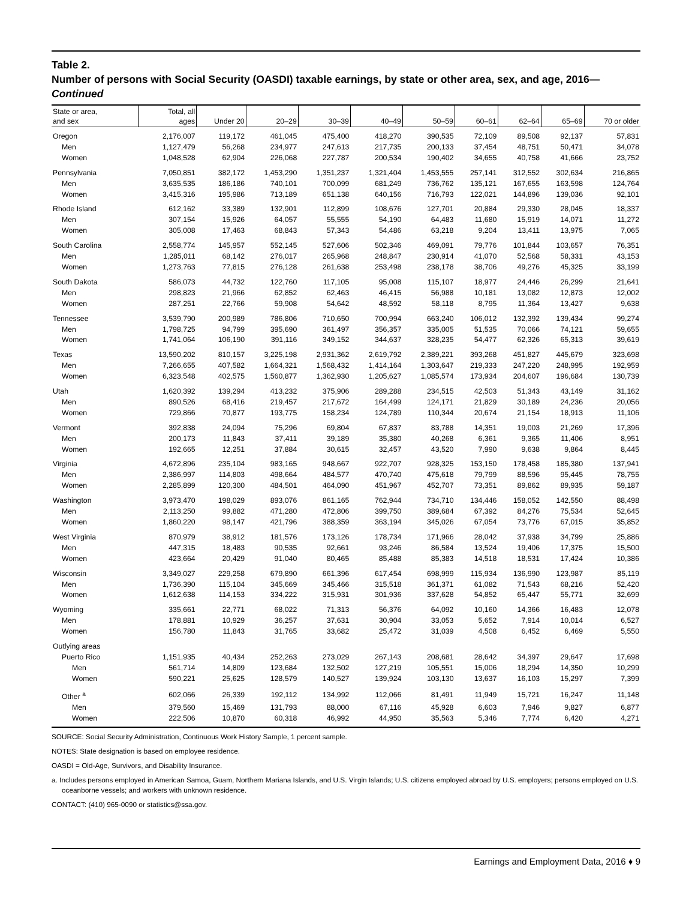Table 2.
Number of persons with Social Security (OASDI) taxable earnings, by state or other area, sex, and age, 2016—Continued
| State or area, and sex | Total, all ages | Under 20 | 20–29 | 30–39 | 40–49 | 50–59 | 60–61 | 62–64 | 65–69 | 70 or older |
| --- | --- | --- | --- | --- | --- | --- | --- | --- | --- | --- |
| Oregon | 2,176,007 | 119,172 | 461,045 | 475,400 | 418,270 | 390,535 | 72,109 | 89,508 | 92,137 | 57,831 |
| Men | 1,127,479 | 56,268 | 234,977 | 247,613 | 217,735 | 200,133 | 37,454 | 48,751 | 50,471 | 34,078 |
| Women | 1,048,528 | 62,904 | 226,068 | 227,787 | 200,534 | 190,402 | 34,655 | 40,758 | 41,666 | 23,752 |
| Pennsylvania | 7,050,851 | 382,172 | 1,453,290 | 1,351,237 | 1,321,404 | 1,453,555 | 257,141 | 312,552 | 302,634 | 216,865 |
| Men | 3,635,535 | 186,186 | 740,101 | 700,099 | 681,249 | 736,762 | 135,121 | 167,655 | 163,598 | 124,764 |
| Women | 3,415,316 | 195,986 | 713,189 | 651,138 | 640,156 | 716,793 | 122,021 | 144,896 | 139,036 | 92,101 |
| Rhode Island | 612,162 | 33,389 | 132,901 | 112,899 | 108,676 | 127,701 | 20,884 | 29,330 | 28,045 | 18,337 |
| Men | 307,154 | 15,926 | 64,057 | 55,555 | 54,190 | 64,483 | 11,680 | 15,919 | 14,071 | 11,272 |
| Women | 305,008 | 17,463 | 68,843 | 57,343 | 54,486 | 63,218 | 9,204 | 13,411 | 13,975 | 7,065 |
| South Carolina | 2,558,774 | 145,957 | 552,145 | 527,606 | 502,346 | 469,091 | 79,776 | 101,844 | 103,657 | 76,351 |
| Men | 1,285,011 | 68,142 | 276,017 | 265,968 | 248,847 | 230,914 | 41,070 | 52,568 | 58,331 | 43,153 |
| Women | 1,273,763 | 77,815 | 276,128 | 261,638 | 253,498 | 238,178 | 38,706 | 49,276 | 45,325 | 33,199 |
| South Dakota | 586,073 | 44,732 | 122,760 | 117,105 | 95,008 | 115,107 | 18,977 | 24,446 | 26,299 | 21,641 |
| Men | 298,823 | 21,966 | 62,852 | 62,463 | 46,415 | 56,988 | 10,181 | 13,082 | 12,873 | 12,002 |
| Women | 287,251 | 22,766 | 59,908 | 54,642 | 48,592 | 58,118 | 8,795 | 11,364 | 13,427 | 9,638 |
| Tennessee | 3,539,790 | 200,989 | 786,806 | 710,650 | 700,994 | 663,240 | 106,012 | 132,392 | 139,434 | 99,274 |
| Men | 1,798,725 | 94,799 | 395,690 | 361,497 | 356,357 | 335,005 | 51,535 | 70,066 | 74,121 | 59,655 |
| Women | 1,741,064 | 106,190 | 391,116 | 349,152 | 344,637 | 328,235 | 54,477 | 62,326 | 65,313 | 39,619 |
| Texas | 13,590,202 | 810,157 | 3,225,198 | 2,931,362 | 2,619,792 | 2,389,221 | 393,268 | 451,827 | 445,679 | 323,698 |
| Men | 7,266,655 | 407,582 | 1,664,321 | 1,568,432 | 1,414,164 | 1,303,647 | 219,333 | 247,220 | 248,995 | 192,959 |
| Women | 6,323,548 | 402,575 | 1,560,877 | 1,362,930 | 1,205,627 | 1,085,574 | 173,934 | 204,607 | 196,684 | 130,739 |
| Utah | 1,620,392 | 139,294 | 413,232 | 375,906 | 289,288 | 234,515 | 42,503 | 51,343 | 43,149 | 31,162 |
| Men | 890,526 | 68,416 | 219,457 | 217,672 | 164,499 | 124,171 | 21,829 | 30,189 | 24,236 | 20,056 |
| Women | 729,866 | 70,877 | 193,775 | 158,234 | 124,789 | 110,344 | 20,674 | 21,154 | 18,913 | 11,106 |
| Vermont | 392,838 | 24,094 | 75,296 | 69,804 | 67,837 | 83,788 | 14,351 | 19,003 | 21,269 | 17,396 |
| Men | 200,173 | 11,843 | 37,411 | 39,189 | 35,380 | 40,268 | 6,361 | 9,365 | 11,406 | 8,951 |
| Women | 192,665 | 12,251 | 37,884 | 30,615 | 32,457 | 43,520 | 7,990 | 9,638 | 9,864 | 8,445 |
| Virginia | 4,672,896 | 235,104 | 983,165 | 948,667 | 922,707 | 928,325 | 153,150 | 178,458 | 185,380 | 137,941 |
| Men | 2,386,997 | 114,803 | 498,664 | 484,577 | 470,740 | 475,618 | 79,799 | 88,596 | 95,445 | 78,755 |
| Women | 2,285,899 | 120,300 | 484,501 | 464,090 | 451,967 | 452,707 | 73,351 | 89,862 | 89,935 | 59,187 |
| Washington | 3,973,470 | 198,029 | 893,076 | 861,165 | 762,944 | 734,710 | 134,446 | 158,052 | 142,550 | 88,498 |
| Men | 2,113,250 | 99,882 | 471,280 | 472,806 | 399,750 | 389,684 | 67,392 | 84,276 | 75,534 | 52,645 |
| Women | 1,860,220 | 98,147 | 421,796 | 388,359 | 363,194 | 345,026 | 67,054 | 73,776 | 67,015 | 35,852 |
| West Virginia | 870,979 | 38,912 | 181,576 | 173,126 | 178,734 | 171,966 | 28,042 | 37,938 | 34,799 | 25,886 |
| Men | 447,315 | 18,483 | 90,535 | 92,661 | 93,246 | 86,584 | 13,524 | 19,406 | 17,375 | 15,500 |
| Women | 423,664 | 20,429 | 91,040 | 80,465 | 85,488 | 85,383 | 14,518 | 18,531 | 17,424 | 10,386 |
| Wisconsin | 3,349,027 | 229,258 | 679,890 | 661,396 | 617,454 | 698,999 | 115,934 | 136,990 | 123,987 | 85,119 |
| Men | 1,736,390 | 115,104 | 345,669 | 345,466 | 315,518 | 361,371 | 61,082 | 71,543 | 68,216 | 52,420 |
| Women | 1,612,638 | 114,153 | 334,222 | 315,931 | 301,936 | 337,628 | 54,852 | 65,447 | 55,771 | 32,699 |
| Wyoming | 335,661 | 22,771 | 68,022 | 71,313 | 56,376 | 64,092 | 10,160 | 14,366 | 16,483 | 12,078 |
| Men | 178,881 | 10,929 | 36,257 | 37,631 | 30,904 | 33,053 | 5,652 | 7,914 | 10,014 | 6,527 |
| Women | 156,780 | 11,843 | 31,765 | 33,682 | 25,472 | 31,039 | 4,508 | 6,452 | 6,469 | 5,550 |
| Outlying areas | | | | | | | | | | |
| Puerto Rico | 1,151,935 | 40,434 | 252,263 | 273,029 | 267,143 | 208,681 | 28,642 | 34,397 | 29,647 | 17,698 |
| Men | 561,714 | 14,809 | 123,684 | 132,502 | 127,219 | 105,551 | 15,006 | 18,294 | 14,350 | 10,299 |
| Women | 590,221 | 25,625 | 128,579 | 140,527 | 139,924 | 103,130 | 13,637 | 16,103 | 15,297 | 7,399 |
| Other <sup>a</sup> | 602,066 | 26,339 | 192,112 | 134,992 | 112,066 | 81,491 | 11,949 | 15,721 | 16,247 | 11,148 |
| Men | 379,560 | 15,469 | 131,793 | 88,000 | 67,116 | 45,928 | 6,603 | 7,946 | 9,827 | 6,877 |
| Women | 222,506 | 10,870 | 60,318 | 46,992 | 44,950 | 35,563 | 5,346 | 7,774 | 6,420 | 4,271 |
SOURCE: Social Security Administration, Continuous Work History Sample, 1 percent sample.
NOTES: State designation is based on employee residence.
OASDI = Old-Age, Survivors, and Disability Insurance.
a. Includes persons employed in American Samoa, Guam, Northern Mariana Islands, and U.S. Virgin Islands; U.S. citizens employed abroad by U.S. employers; persons employed on U.S. oceanborne vessels; and workers with unknown residence.
CONTACT: (410) 965-0090 or statistics@ssa.gov.
Earnings and Employment Data, 2016 ♦ 9